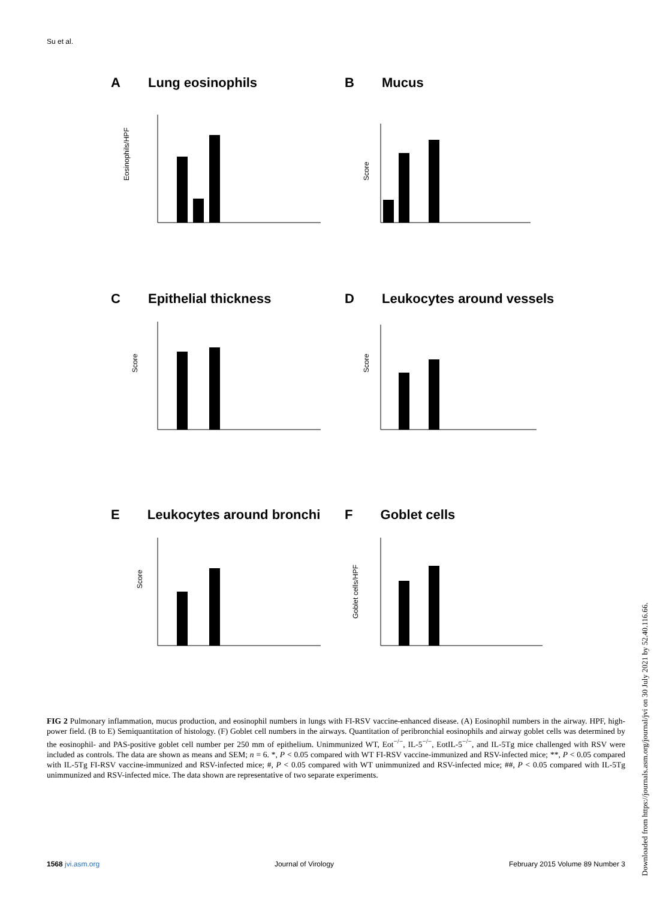Su et al.
A Lung eosinophils
Eosinophils/HPF
B Mucus
Score
C Epithelial thickness
Score
D Leukocytes around vessels
Score
E Leukocytes around bronchi
Score
F Goblet cells
Goblet cells/HPF
FIG 2 Pulmonary inflammation, mucus production, and eosinophil numbers in lungs with FI-RSV vaccine-enhanced disease. (A) Eosinophil numbers in the airway. HPF, high-power field. (B to E) Semiquantitation of histology. (F) Goblet cell numbers in the airways. Quantitation of peribronchial eosinophils and airway goblet cells was determined by the eosinophil- and PAS-positive goblet cell number per 250 mm of epithelium. Unimmunized WT, Eot<sup>−/−</sup>, IL-5<sup>−/−</sup>, EotIL-5<sup>−/−</sup>, and IL-5Tg mice challenged with RSV were included as controls. The data are shown as means and SEM; n = 6. *, P < 0.05 compared with WT FI-RSV vaccine-immunized and RSV-infected mice; **, P < 0.05 compared with IL-5Tg FI-RSV vaccine-immunized and RSV-infected mice; #, P < 0.05 compared with WT unimmunized and RSV-infected mice; ##, P < 0.05 compared with IL-5Tg unimmunized and RSV-infected mice. The data shown are representative of two separate experiments.
1568 jvi.asm.org Journal of Virology February 2015 Volume 89 Number 3
Downloaded from https://journals.asm.org/journal/jvi on 30 July 2021 by 52.40.116.66.